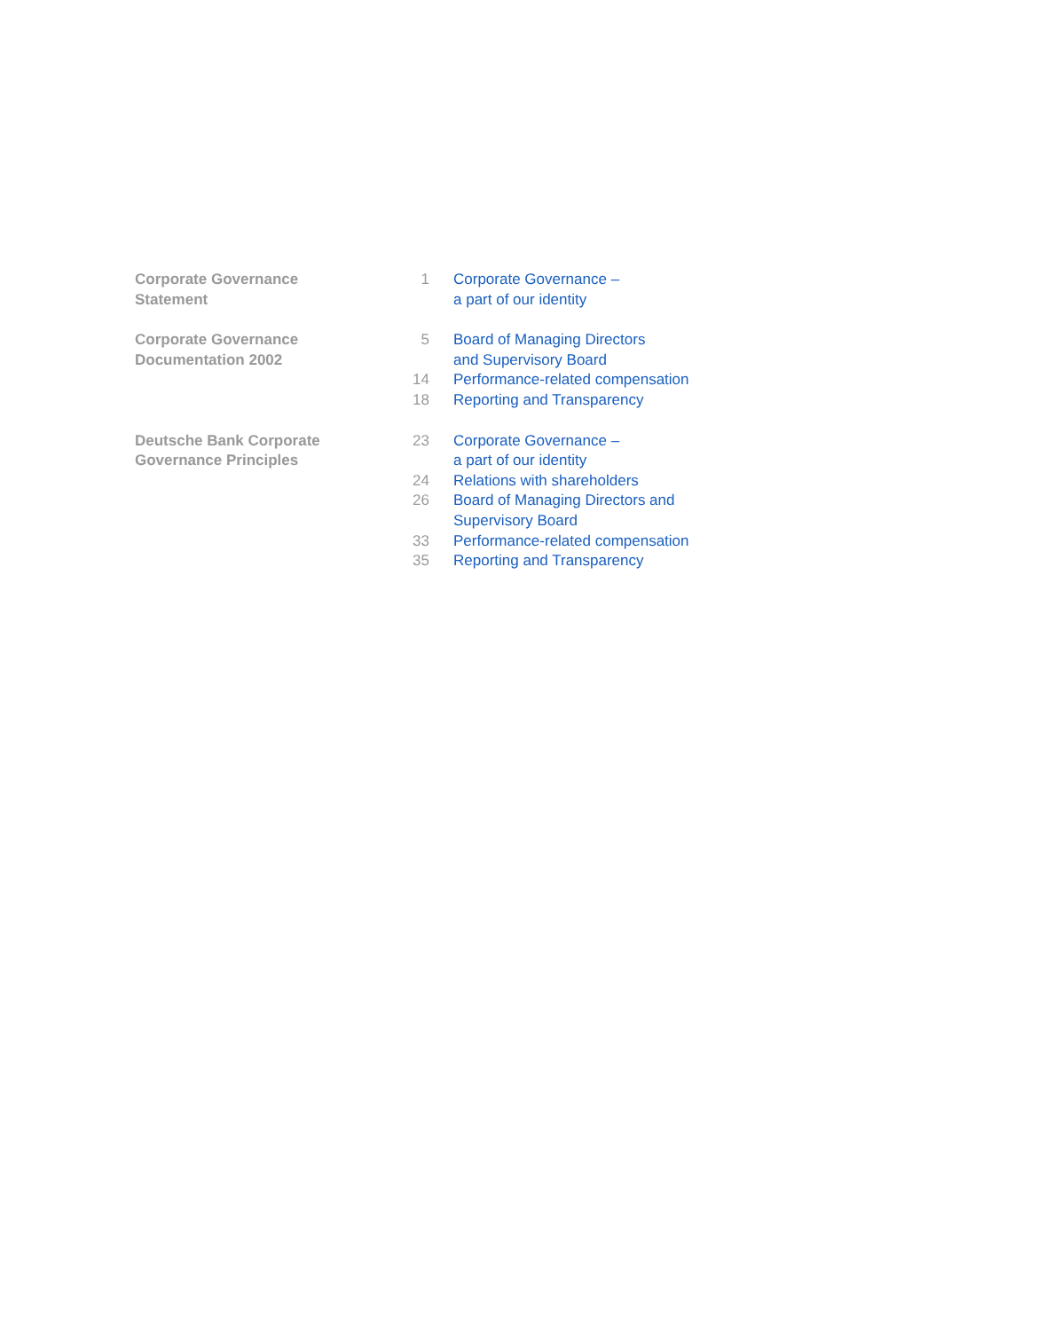| Corporate Governance Statement | 1 | Corporate Governance – a part of our identity |
| Corporate Governance Documentation 2002 | 5 | Board of Managing Directors and Supervisory Board |
| | 14 | Performance-related compensation |
| | 18 | Reporting and Transparency |
| Deutsche Bank Corporate Governance Principles | 23 | Corporate Governance – a part of our identity |
| | 24 | Relations with shareholders |
| | 26 | Board of Managing Directors and Supervisory Board |
| | 33 | Performance-related compensation |
| | 35 | Reporting and Transparency |